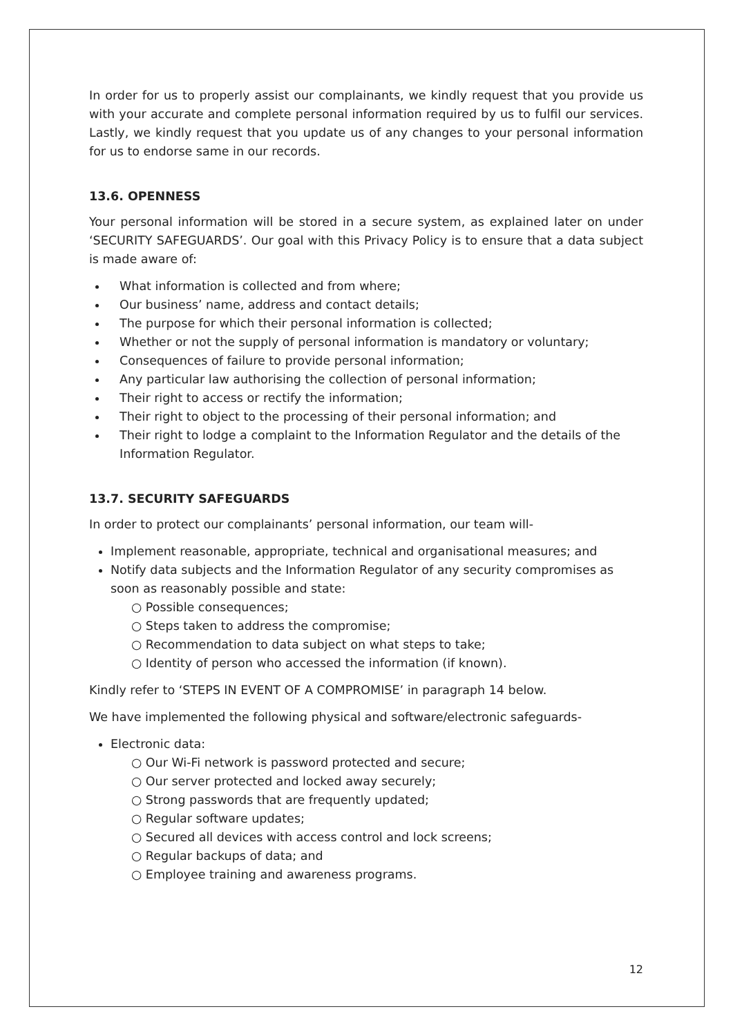In order for us to properly assist our complainants, we kindly request that you provide us with your accurate and complete personal information required by us to fulfil our services. Lastly, we kindly request that you update us of any changes to your personal information for us to endorse same in our records.
13.6. OPENNESS
Your personal information will be stored in a secure system, as explained later on under ‘SECURITY SAFEGUARDS’. Our goal with this Privacy Policy is to ensure that a data subject is made aware of:
What information is collected and from where;
Our business’ name, address and contact details;
The purpose for which their personal information is collected;
Whether or not the supply of personal information is mandatory or voluntary;
Consequences of failure to provide personal information;
Any particular law authorising the collection of personal information;
Their right to access or rectify the information;
Their right to object to the processing of their personal information; and
Their right to lodge a complaint to the Information Regulator and the details of the Information Regulator.
13.7. SECURITY SAFEGUARDS
In order to protect our complainants’ personal information, our team will-
Implement reasonable, appropriate, technical and organisational measures; and
Notify data subjects and the Information Regulator of any security compromises as soon as reasonably possible and state:
○ Possible consequences;
○ Steps taken to address the compromise;
○ Recommendation to data subject on what steps to take;
○ Identity of person who accessed the information (if known).
Kindly refer to ‘STEPS IN EVENT OF A COMPROMISE’ in paragraph 14 below.
We have implemented the following physical and software/electronic safeguards-
Electronic data:
○ Our Wi-Fi network is password protected and secure;
○ Our server protected and locked away securely;
○ Strong passwords that are frequently updated;
○ Regular software updates;
○ Secured all devices with access control and lock screens;
○ Regular backups of data; and
○ Employee training and awareness programs.
12